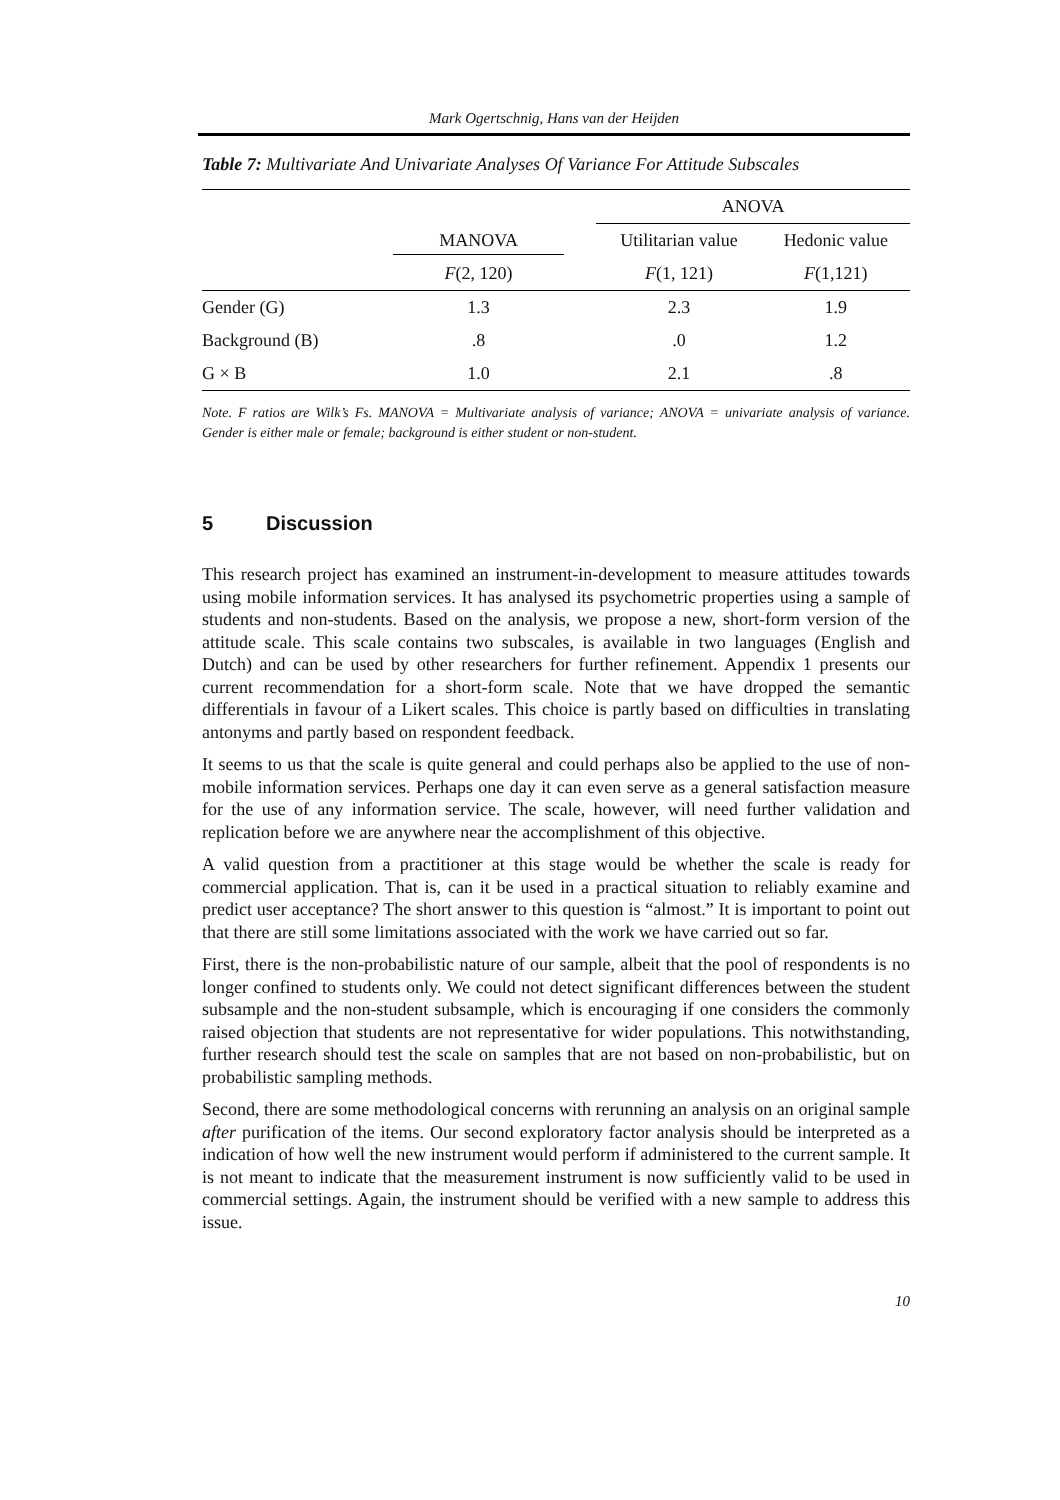Mark Ogertschnig, Hans van der Heijden
Table 7: Multivariate And Univariate Analyses Of Variance For Attitude Subscales
| | | ANOVA | |
| --- | --- | --- | --- |
| | MANOVA | Utilitarian value | Hedonic value |
| | F (2, 120) | F (1, 121) | F (1,121) |
| Gender (G) | 1.3 | 2.3 | 1.9 |
| Background (B) | .8 | .0 | 1.2 |
| G × B | 1.0 | 2.1 | .8 |
Note. F ratios are Wilk’s Fs. MANOVA = Multivariate analysis of variance; ANOVA = univariate analysis of variance. Gender is either male or female; background is either student or non-student.
5 Discussion
This research project has examined an instrument-in-development to measure attitudes towards using mobile information services. It has analysed its psychometric properties using a sample of students and non-students. Based on the analysis, we propose a new, short-form version of the attitude scale. This scale contains two subscales, is available in two languages (English and Dutch) and can be used by other researchers for further refinement. Appendix 1 presents our current recommendation for a short-form scale. Note that we have dropped the semantic differentials in favour of a Likert scales. This choice is partly based on difficulties in translating antonyms and partly based on respondent feedback.
It seems to us that the scale is quite general and could perhaps also be applied to the use of non-mobile information services. Perhaps one day it can even serve as a general satisfaction measure for the use of any information service. The scale, however, will need further validation and replication before we are anywhere near the accomplishment of this objective.
A valid question from a practitioner at this stage would be whether the scale is ready for commercial application. That is, can it be used in a practical situation to reliably examine and predict user acceptance? The short answer to this question is “almost.” It is important to point out that there are still some limitations associated with the work we have carried out so far.
First, there is the non-probabilistic nature of our sample, albeit that the pool of respondents is no longer confined to students only. We could not detect significant differences between the student subsample and the non-student subsample, which is encouraging if one considers the commonly raised objection that students are not representative for wider populations. This notwithstanding, further research should test the scale on samples that are not based on non-probabilistic, but on probabilistic sampling methods.
Second, there are some methodological concerns with rerunning an analysis on an original sample after purification of the items. Our second exploratory factor analysis should be interpreted as a indication of how well the new instrument would perform if administered to the current sample. It is not meant to indicate that the measurement instrument is now sufficiently valid to be used in commercial settings. Again, the instrument should be verified with a new sample to address this issue.
10